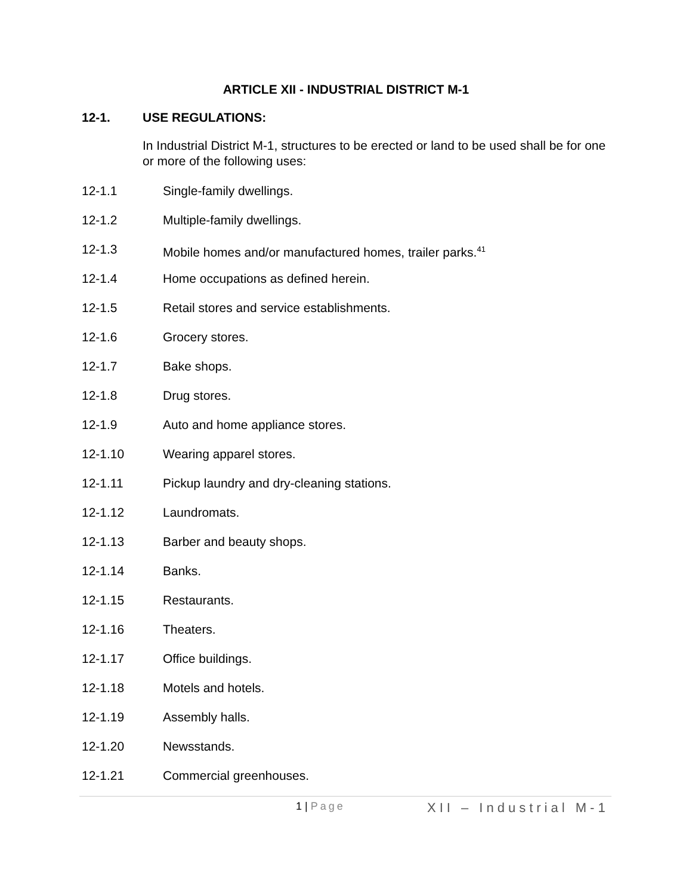ARTICLE XII - INDUSTRIAL DISTRICT M-1
12-1. USE REGULATIONS:
In Industrial District M-1, structures to be erected or land to be used shall be for one or more of the following uses:
12-1.1 Single-family dwellings.
12-1.2 Multiple-family dwellings.
12-1.3 Mobile homes and/or manufactured homes, trailer parks.<sup>41</sup>
12-1.4 Home occupations as defined herein.
12-1.5 Retail stores and service establishments.
12-1.6 Grocery stores.
12-1.7 Bake shops.
12-1.8 Drug stores.
12-1.9 Auto and home appliance stores.
12-1.10 Wearing apparel stores.
12-1.11 Pickup laundry and dry-cleaning stations.
12-1.12 Laundromats.
12-1.13 Barber and beauty shops.
12-1.14 Banks.
12-1.15 Restaurants.
12-1.16 Theaters.
12-1.17 Office buildings.
12-1.18 Motels and hotels.
12-1.19 Assembly halls.
12-1.20 Newsstands.
12-1.21 Commercial greenhouses.
1 | Page
XII – Industrial M-1